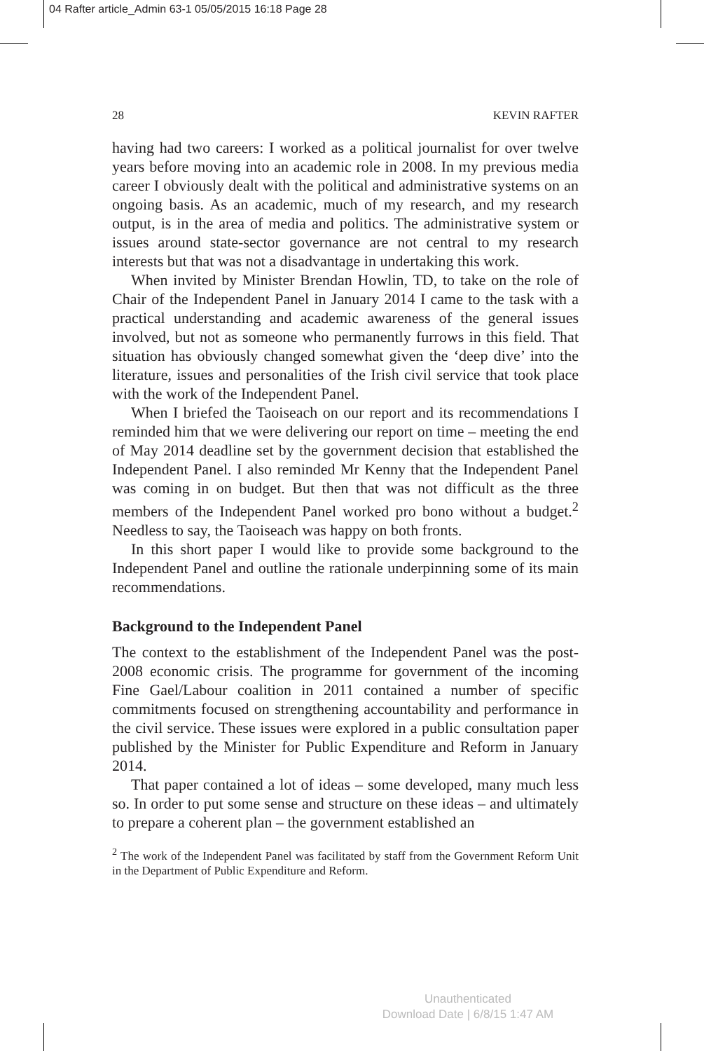04 Rafter article_Admin 63-1 05/05/2015 16:18 Page 28
28 KEVIN RAFTER
having had two careers: I worked as a political journalist for over twelve years before moving into an academic role in 2008. In my previous media career I obviously dealt with the political and administrative systems on an ongoing basis. As an academic, much of my research, and my research output, is in the area of media and politics. The administrative system or issues around state-sector governance are not central to my research interests but that was not a disadvantage in undertaking this work.
When invited by Minister Brendan Howlin, TD, to take on the role of Chair of the Independent Panel in January 2014 I came to the task with a practical understanding and academic awareness of the general issues involved, but not as someone who permanently furrows in this field. That situation has obviously changed somewhat given the ‘deep dive’ into the literature, issues and personalities of the Irish civil service that took place with the work of the Independent Panel.
When I briefed the Taoiseach on our report and its recommendations I reminded him that we were delivering our report on time – meeting the end of May 2014 deadline set by the government decision that established the Independent Panel. I also reminded Mr Kenny that the Independent Panel was coming in on budget. But then that was not difficult as the three members of the Independent Panel worked pro bono without a budget.<sup>2</sup> Needless to say, the Taoiseach was happy on both fronts.
In this short paper I would like to provide some background to the Independent Panel and outline the rationale underpinning some of its main recommendations.
Background to the Independent Panel
The context to the establishment of the Independent Panel was the post-2008 economic crisis. The programme for government of the incoming Fine Gael/Labour coalition in 2011 contained a number of specific commitments focused on strengthening accountability and performance in the civil service. These issues were explored in a public consultation paper published by the Minister for Public Expenditure and Reform in January 2014.
That paper contained a lot of ideas – some developed, many much less so. In order to put some sense and structure on these ideas – and ultimately to prepare a coherent plan – the government established an
<sup>2</sup> The work of the Independent Panel was facilitated by staff from the Government Reform Unit in the Department of Public Expenditure and Reform.
Unauthenticated
Download Date | 6/8/15 1:47 AM